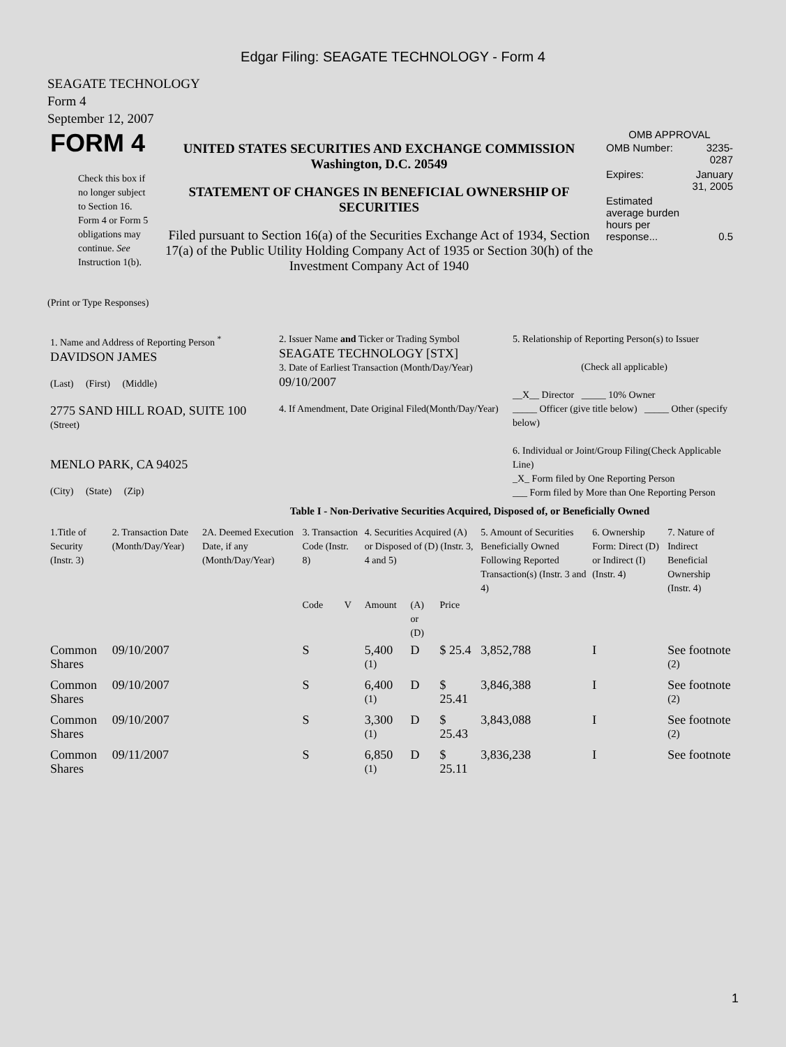Edgar Filing: SEAGATE TECHNOLOGY - Form 4
SEAGATE TECHNOLOGY
Form 4
September 12, 2007
| FORM 4 Check this box if no longer subject to Section 16. Form 4 or Form 5 obligations may continue. See Instruction 1(b). | UNITED STATES SECURITIES AND EXCHANGE COMMISSION Washington, D.C. 20549 STATEMENT OF CHANGES IN BENEFICIAL OWNERSHIP OF SECURITIES Filed pursuant to Section 16(a) of the Securities Exchange Act of 1934, Section 17(a) of the Public Utility Holding Company Act of 1935 or Section 30(h) of the Investment Company Act of 1940 | OMB APPROVAL / OMB Number: / 3235-0287 / / Expires: / January 31, 2005 / / Estimated average burden hours per response... / 0.5 / |
(Print or Type Responses)
| 1. Name and Address of Reporting Person <sup>*</sup> DAVIDSON JAMES (Last) (First) (Middle) 2775 SAND HILL ROAD, SUITE 100 (Street) MENLO PARK, CA 94025 (City) (State) (Zip) | 2. Issuer Name and Ticker or Trading Symbol SEAGATE TECHNOLOGY [STX] 3. Date of Earliest Transaction (Month/Day/Year) 09/10/2007 4. If Amendment, Date Original Filed(Month/Day/Year) | 5. Relationship of Reporting Person(s) to Issuer (Check all applicable) __X__ Director _____ 10% Owner _____ Officer (give title below) _____ Other (specify below) 6. Individual or Joint/Group Filing(Check Applicable Line) _X_ Form filed by One Reporting Person ___ Form filed by More than One Reporting Person |
Table I - Non-Derivative Securities Acquired, Disposed of, or Beneficially Owned
| 1.Title of Security (Instr. 3) | 2. Transaction Date (Month/Day/Year) | 2A. Deemed Execution Date, if any (Month/Day/Year) | 3. Transaction Code (Instr. 8) | | 4. Securities Acquired (A) or Disposed of (D) (Instr. 3, 4 and 5) | | | 5. Amount of Securities Beneficially Owned Following Reported Transaction(s) (Instr. 3 and 4) | 6. Ownership Form: Direct (D) or Indirect (I) (Instr. 4) | 7. Nature of Indirect Beneficial Ownership (Instr. 4) |
| --- | --- | --- | --- | --- | --- | --- | --- | --- | --- | --- |
| | | | Code | V | Amount | (A) or (D) | Price | | | |
| Common Shares | 09/10/2007 | | S | | 5,400 <sup>(1)</sup> | D | $ 25.4 | 3,852,788 | I | See footnote <sup>(2)</sup> |
| Common Shares | 09/10/2007 | | S | | 6,400 <sup>(1)</sup> | D | $ 25.41 | 3,846,388 | I | See footnote <sup>(2)</sup> |
| Common Shares | 09/10/2007 | | S | | 3,300 <sup>(1)</sup> | D | $ 25.43 | 3,843,088 | I | See footnote <sup>(2)</sup> |
| Common Shares | 09/11/2007 | | S | | 6,850 <sup>(1)</sup> | D | $ 25.11 | 3,836,238 | I | See footnote |
1